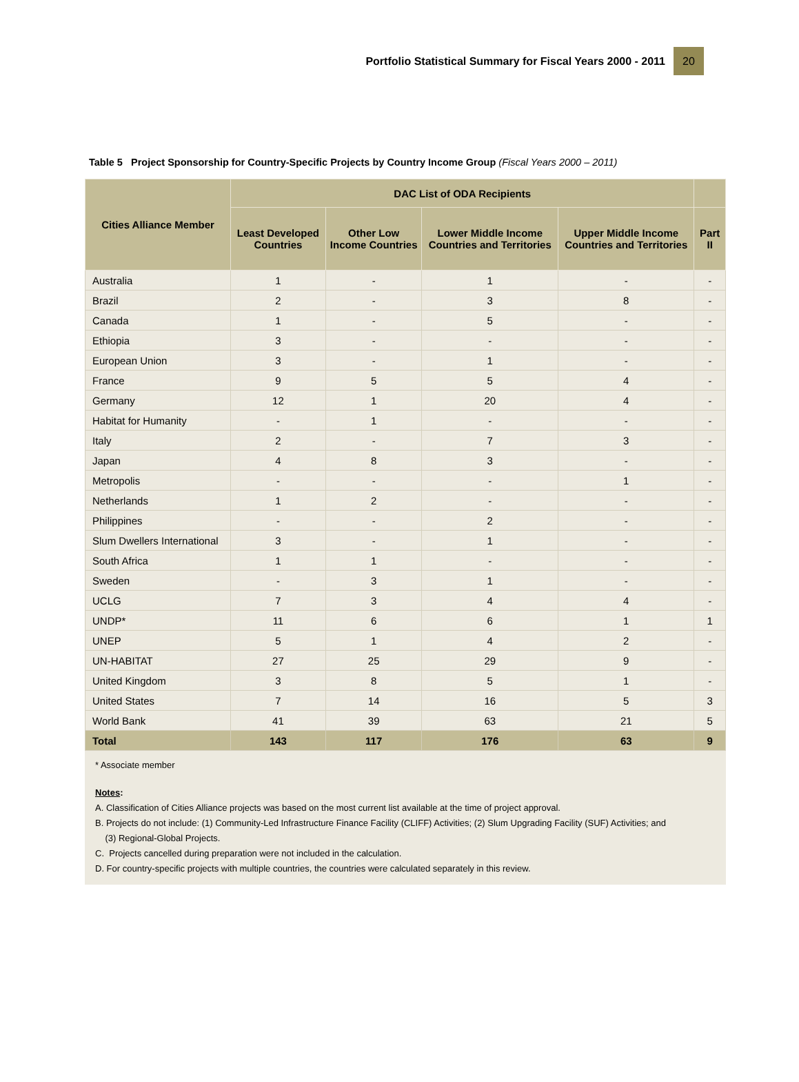Portfolio Statistical Summary for Fiscal Years 2000 - 2011
20
Table 5 Project Sponsorship for Country-Specific Projects by Country Income Group (Fiscal Years 2000 – 2011)
| Cities Alliance Member | DAC List of ODA Recipients | | | | |
| --- | --- | --- | --- | --- | --- |
| | Least Developed Countries | Other Low Income Countries | Lower Middle Income Countries and Territories | Upper Middle Income Countries and Territories | Part II |
| Australia | 1 | - | 1 | - | - |
| Brazil | 2 | - | 3 | 8 | - |
| Canada | 1 | - | 5 | - | - |
| Ethiopia | 3 | - | - | - | - |
| European Union | 3 | - | 1 | - | - |
| France | 9 | 5 | 5 | 4 | - |
| Germany | 12 | 1 | 20 | 4 | - |
| Habitat for Humanity | - | 1 | - | - | - |
| Italy | 2 | - | 7 | 3 | - |
| Japan | 4 | 8 | 3 | - | - |
| Metropolis | - | - | - | 1 | - |
| Netherlands | 1 | 2 | - | - | - |
| Philippines | - | - | 2 | - | - |
| Slum Dwellers International | 3 | - | 1 | - | - |
| South Africa | 1 | 1 | - | - | - |
| Sweden | - | 3 | 1 | - | - |
| UCLG | 7 | 3 | 4 | 4 | - |
| UNDP* | 11 | 6 | 6 | 1 | 1 |
| UNEP | 5 | 1 | 4 | 2 | - |
| UN-HABITAT | 27 | 25 | 29 | 9 | - |
| United Kingdom | 3 | 8 | 5 | 1 | - |
| United States | 7 | 14 | 16 | 5 | 3 |
| World Bank | 41 | 39 | 63 | 21 | 5 |
| Total | 143 | 117 | 176 | 63 | 9 |
* Associate member
Notes:
A. Classification of Cities Alliance projects was based on the most current list available at the time of project approval.
B. Projects do not include: (1) Community-Led Infrastructure Finance Facility (CLIFF) Activities; (2) Slum Upgrading Facility (SUF) Activities; and
(3) Regional-Global Projects.
C. Projects cancelled during preparation were not included in the calculation.
D. For country-specific projects with multiple countries, the countries were calculated separately in this review.